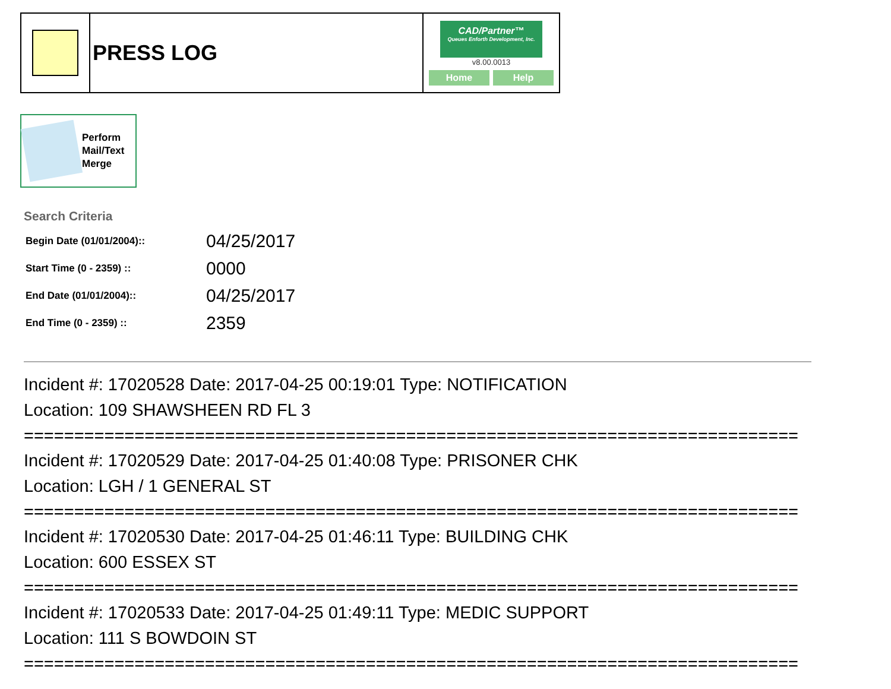| | PRESS LOG | CAD/Partner™ Queues Enforth Development, Inc. v8.00.0013 Home Help |
Perform
Mail/Text
Merge
Search Criteria
| Begin Date (01/01/2004):: | 04/25/2017 |
| Start Time (0 - 2359) :: | 0000 |
| End Date (01/01/2004):: | 04/25/2017 |
| End Time (0 - 2359) :: | 2359 |
Incident #: 17020528 Date: 2017-04-25 00:19:01 Type: NOTIFICATION
Location: 109 SHAWSHEEN RD FL 3
=============================================================================
Incident #: 17020529 Date: 2017-04-25 01:40:08 Type: PRISONER CHK
Location: LGH / 1 GENERAL ST
=============================================================================
Incident #: 17020530 Date: 2017-04-25 01:46:11 Type: BUILDING CHK
Location: 600 ESSEX ST
=============================================================================
Incident #: 17020533 Date: 2017-04-25 01:49:11 Type: MEDIC SUPPORT
Location: 111 S BOWDOIN ST
=============================================================================